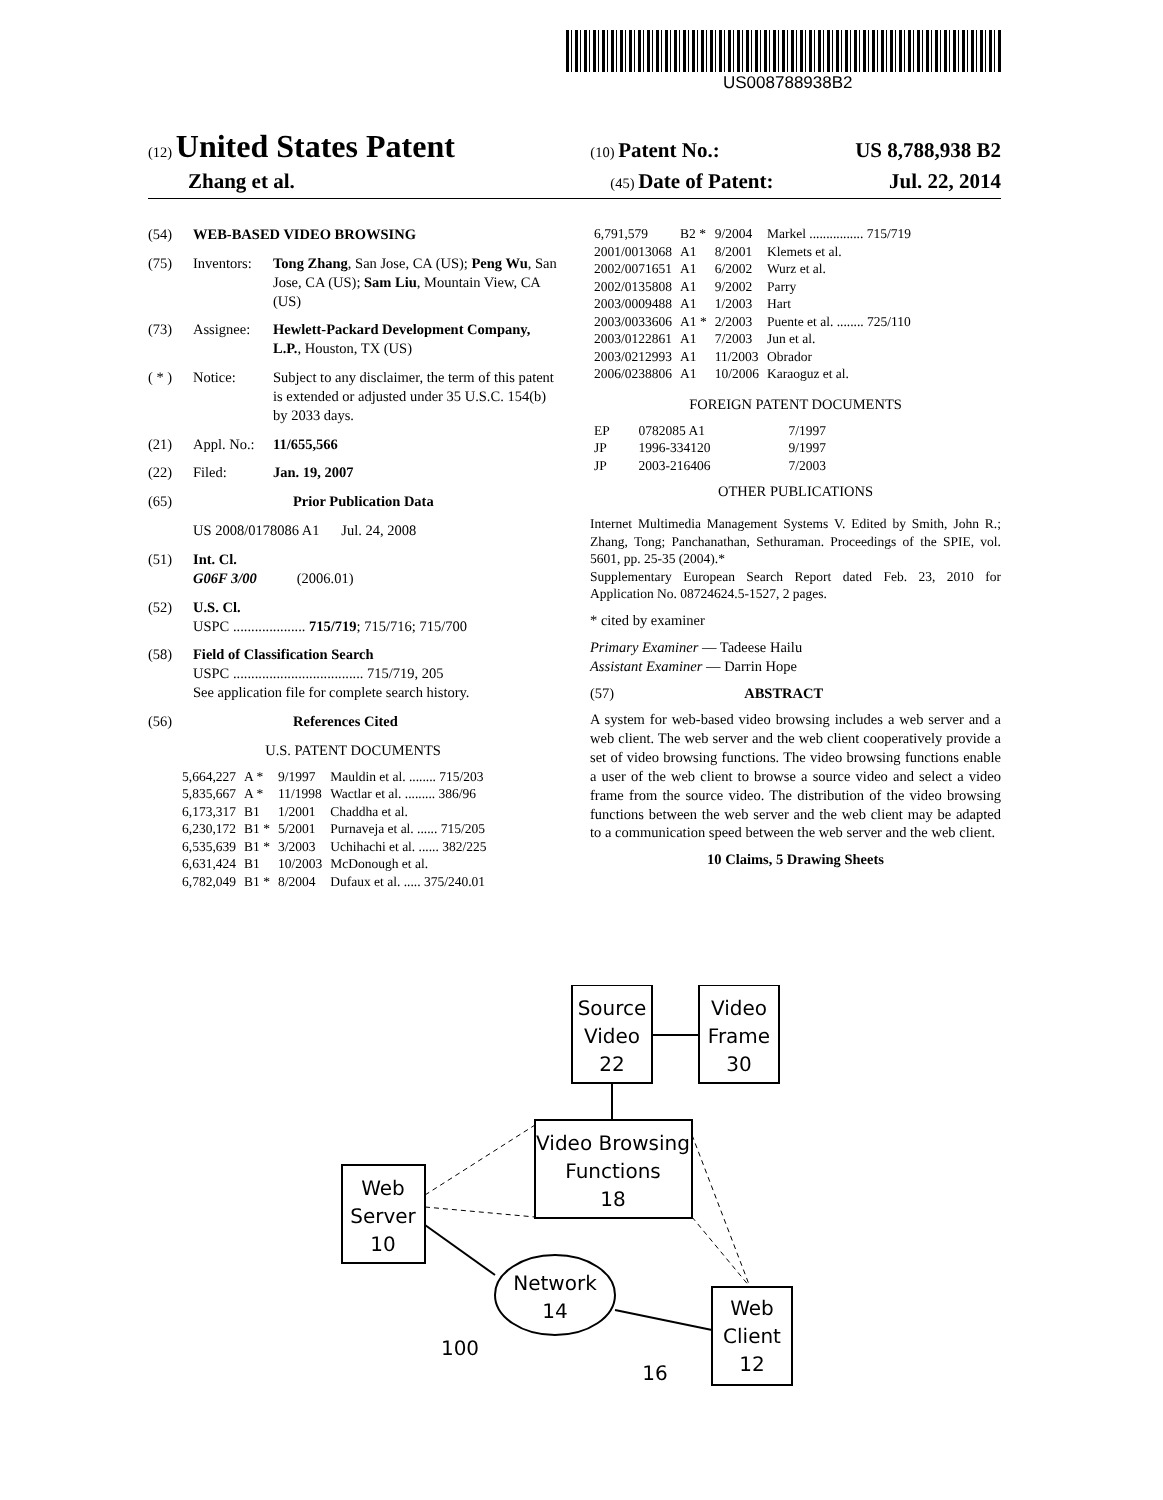US008788938B2
(12) United States Patent (10) Patent No.: US 8,788,938 B2
Zhang et al. (45) Date of Patent: Jul. 22, 2014
(54) WEB-BASED VIDEO BROWSING
(75) Inventors: Tong Zhang, San Jose, CA (US); Peng Wu, San Jose, CA (US); Sam Liu, Mountain View, CA (US)
(73) Assignee: Hewlett-Packard Development Company, L.P., Houston, TX (US)
( * ) Notice: Subject to any disclaimer, the term of this patent is extended or adjusted under 35 U.S.C. 154(b) by 2033 days.
(21) Appl. No.: 11/655,566
(22) Filed: Jan. 19, 2007
(65) Prior Publication Data
US 2008/0178086 A1 Jul. 24, 2008
(51) Int. Cl.
G06F 3/00 (2006.01)
(52) U.S. Cl.
USPC .................... 715/719; 715/716; 715/700
(58) Field of Classification Search
USPC .................................... 715/719, 205
See application file for complete search history.
(56) References Cited
U.S. PATENT DOCUMENTS
| 5,664,227 | A * | 9/1997 | Mauldin et al. ........ 715/203 |
| 5,835,667 | A * | 11/1998 | Wactlar et al. ......... 386/96 |
| 6,173,317 | B1 | 1/2001 | Chaddha et al. |
| 6,230,172 | B1 * | 5/2001 | Purnaveja et al. ...... 715/205 |
| 6,535,639 | B1 * | 3/2003 | Uchihachi et al. ...... 382/225 |
| 6,631,424 | B1 | 10/2003 | McDonough et al. |
| 6,782,049 | B1 * | 8/2004 | Dufaux et al. ..... 375/240.01 |
| 6,791,579 | B2 * | 9/2004 | Markel ................ 715/719 |
| 2001/0013068 | A1 | 8/2001 | Klemets et al. |
| 2002/0071651 | A1 | 6/2002 | Wurz et al. |
| 2002/0135808 | A1 | 9/2002 | Parry |
| 2003/0009488 | A1 | 1/2003 | Hart |
| 2003/0033606 | A1 * | 2/2003 | Puente et al. ........ 725/110 |
| 2003/0122861 | A1 | 7/2003 | Jun et al. |
| 2003/0212993 | A1 | 11/2003 | Obrador |
| 2006/0238806 | A1 | 10/2006 | Karaoguz et al. |
FOREIGN PATENT DOCUMENTS
| EP | 0782085 A1 | 7/1997 |
| JP | 1996-334120 | 9/1997 |
| JP | 2003-216406 | 7/2003 |
OTHER PUBLICATIONS
Internet Multimedia Management Systems V. Edited by Smith, John R.; Zhang, Tong; Panchanathan, Sethuraman. Proceedings of the SPIE, vol. 5601, pp. 25-35 (2004).*
Supplementary European Search Report dated Feb. 23, 2010 for Application No. 08724624.5-1527, 2 pages.
* cited by examiner
Primary Examiner — Tadeese Hailu
Assistant Examiner — Darrin Hope
(57) ABSTRACT
A system for web-based video browsing includes a web server and a web client. The web server and the web client cooperatively provide a set of video browsing functions. The video browsing functions enable a user of the web client to browse a source video and select a video frame from the source video. The distribution of the video browsing functions between the web server and the web client may be adapted to a communication speed between the web server and the web client.
10 Claims, 5 Drawing Sheets
Source
Video
22
Video
Frame
30
Video Browsing
Functions
18
Web
Server
10
Network
14
Web
Client
12
100
16